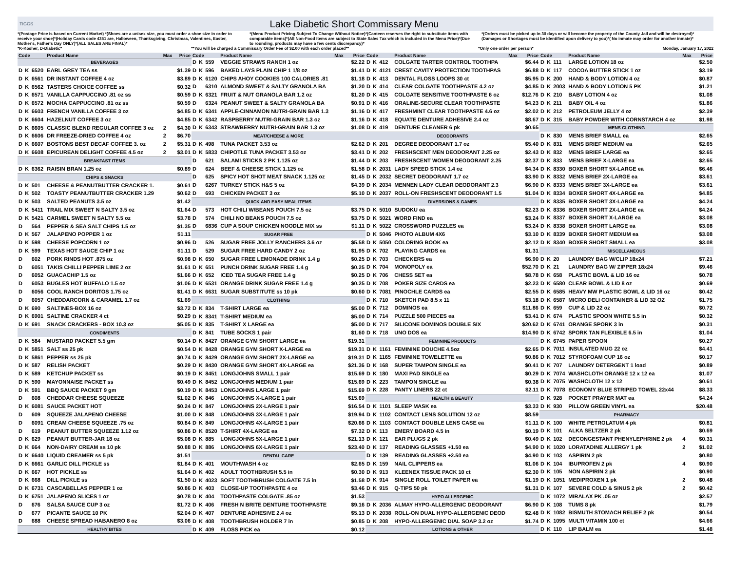TIGGS
Lake Diabetic Short Commissary Menu
*(Postage Price is based on Current Market) *(Shoes are a unisex size, you must order a shoe size in order to receive your shoe)*(Holiday Cards code 4351 are, Halloween, Thanksgiving, Christmas, Valentines, Easter, Mother's, Father's Day ONLY)*(ALL SALES ARE FINAL)*
*(Menu Product Pricing Subject To Change Without Notice)*(Canteen reserves the right to substitute items with comparable items)*(All Non-Food Items are subject to State Sales Tax which is included in the Menu Price)*(Due to rounding, products may have a few cents discrepancy)*
*(Orders must be picked up in 30 days or will become the property of the County Jail and will be destroyed)*(Damages or Shortages must be identified upon delivery to you)*( No inmate may order for another inmate)*
*K-Kosher, D-Diabetic* **You will be charged a Commissary Order Fee of $2.00 with each order placed** *Only one order per person* Monday, January 17, 2022
| Code | | | Product Name | Max | Price |
| --- | --- | --- | --- | --- | --- |
| BEVERAGES | | | | | |
| D | K | 6520 | EARL GREY TEA ss | | $1.39 |
| D | K | 6561 | DR INSTANT COFFEE 4 oz | | $3.89 |
| D | K | 6562 | TASTERS CHOICE COFFEE ss | | $0.32 |
| D | K | 6571 | VANILLA CAPPUCCINO .81 oz ss | | $0.59 |
| D | K | 6572 | MOCHA CAPPUCCINO .81 oz ss | | $0.59 |
| D | K | 6603 | FRENCH VANILLA COFFEE 3 oz | | $4.85 |
| D | K | 6604 | HAZELNUT COFFEE 3 oz | | $4.85 |
| D | K | 6605 | CLASSIC BLEND REGULAR COFFEE 3 oz | 2 | $4.30 |
| D | K | 6606 | DR FREEZE-DRIED COFFEE 4 oz | 2 | $6.70 |
| D | K | 6607 | BOSTONS BEST DECAF COFFEE 3. oz | 2 | $5.31 |
| D | K | 6608 | EPICUREAN DELIGHT COFFEE 4.5 oz | 2 | $3.01 |
| BREAKFAST ITEMS | | | | | |
| D | K | 6362 | RAISIN BRAN 1.25 oz | | $0.89 |
| CHIPS & SNACKS | | | | | |
| D | K | 501 | CHEESE & PEANUTBUTTER CRACKER 1. | | $0.61 |
| D | K | 502 | TOASTY PEANUTBUTTER CRACKER 1.29 | | $0.62 |
| D | K | 503 | SALTED PEANUTS 3.5 oz | | $1.42 |
| D | K | 5411 | TRAIL MIX SWEET N SALTY 3.5 oz | | $1.64 |
| D | K | 5421 | CARMEL SWEET N SALTY 5.5 oz | | $3.78 |
| D | | 564 | PEPPER & SEA SALT CHIPS 1.5 oz | | $1.35 |
| D | K | 567 | JALAPENO POPPER 1 oz | | $1.11 |
| D | K | 598 | CHEESE POPCORN 1 oz | | $0.96 |
| D | K | 599 | TEXAS HOT SAUCE CHIP 1 oz | | $1.11 |
| D | | 602 | PORK RINDS HOT .875 oz | | $0.98 |
| D | | 6051 | TAKIS CHILLI PEPPER LIME 2 oz | | $1.61 |
| D | | 6052 | GUACACHIP 1.5 oz | | $1.66 |
| D | | 6053 | BUGLES HOT BUFFALO 1.5 oz | | $1.06 |
| D | | 6056 | COOL RANCH DORITOS 1.75 oz | | $1.41 |
| D | | 6057 | CHEDDARCORN & CARAMEL 1.7 oz | | $1.69 |
| D | K | 690 | SALTINES-BOX 16 oz | | $3.72 |
| D | K | 6901 | SALTINE CRACKER 4 ct | | $0.29 |
| D | K | 691 | SNACK CRACKERS - BOX 10.3 oz | | $5.05 |
| CONDIMENTS | | | | | |
| D | K | 584 | MUSTARD PACKET 5.5 gm | | $0.14 |
| D | K | 5851 | SALT ss 25 pk | | $0.54 |
| D | K | 5861 | PEPPER ss 25 pk | | $0.74 |
| D | K | 587 | RELISH PACKET | | $0.29 |
| D | K | 589 | KETCHUP PACKET ss | | $0.19 |
| D | K | 590 | MAYONNAISE PACKET ss | | $0.49 |
| D | K | 591 | BBQ SAUCE PACKET 9 gm | | $0.19 |
| D | | 608 | CHEDDAR CHEESE SQUEEZE | | $1.02 |
| D | K | 6081 | SAUCE PACKET HOT | | $0.24 |
| D | | 609 | SQUEEZE JALAPENO CHEESE | | $1.00 |
| D | | 6091 | CREAM CHEESE SQUEEZE .75 oz | | $0.84 |
| D | | 619 | PEANUT BUTTER SQUEEZE 1.12 oz | | $0.86 |
| D | K | 629 | PEANUT BUTTER-JAR 18 oz | | $5.08 |
| D | K | 664 | NON-DAIRY CREAM ss 10 pk | | $0.88 |
| D | K | 6640 | LIQUID CREAMER ss 5 pk | | $1.51 |
| D | K | 6661 | GARLIC DILL PICKLE ss | | $1.84 |
| D | K | 667 | HOT PICKLE ss | | $1.64 |
| D | K | 668 | DILL PICKLE ss | | $1.50 |
| D | K | 6731 | CASCABELLAS PEPPER 1 oz | | $0.86 |
| D | K | 6751 | JALAPENO SLICES 1 oz | | $0.78 |
| D | | 676 | SALSA SAUCE CUP 3 oz | | $1.72 |
| D | | 677 | PICANTE SAUCE 10 PK | | $2.04 |
| D | | 688 | CHEESE SPREAD HABANERO 8 oz | | $3.06 |
| HEALTHY BITES | | | | | |
| Code | | | Product Name | Max | Price |
| --- | --- | --- | --- | --- | --- |
| D | K | 559 | VEGGIE STRAWS RANCH 1 oz | | $2.22 |
| D | K | 596 | BAKED LAYS PLAIN CHIP 1 1/8 oz | | $1.41 |
| D | K | 6120 | CHIPS AHOY COOKIES 100 CALORIES .81 | | $1.18 |
| D | | 6310 | ALMOND SWEET & SALTY GRANOLA BA | | $1.20 |
| D | K | 6321 | FRUIT & NUT GRANOLA BAR 1.2 oz | | $1.20 |
| D | | 6324 | PEANUT SWEET & SALTY GRANOLA BA | | $0.91 |
| D | K | 6341 | APPLE-CINNAMON NUTRI-GRAIN BAR 1.3 | | $1.16 |
| D | K | 6342 | RASPBERRY NUTRI-GRAIN BAR 1.3 oz | | $1.16 |
| D | K | 6343 | STRAWBERRY NUTRI-GRAIN BAR 1.3 oz | | $1.08 |
| MEAT/CHEESE & MORE | | | | | |
| D | K | 498 | TUNA PACKET 3.53 oz | | $2.62 |
| D | K | 5833 | CHIPOTLE TUNA PACKET 3.53 oz | | $3.41 |
| D | | 621 | SALAMI STICKS 2 PK 1.125 oz | | $1.44 |
| D | | 624 | BEEF & CHEESE STICK 1.125 oz | | $1.58 |
| D | | 625 | SPICY HOT SHOT MEAT SNACK 1.125 oz | | $1.45 |
| D | | 6267 | TURKEY STICK H&S 5 oz | | $4.39 |
| D | | 693 | CHICKEN PACKET 3 oz | | $5.10 |
| QUICK AND EASY MEAL ITEMS | | | | | |
| D | | 573 | HOT CHILI W/BEANS POUCH 7.5 oz | | $3.75 |
| D | | 574 | CHILI NO BEANS POUCH 7.5 oz | | $3.75 |
| D | | 6836 | CUP A SOUP CHICKEN NOODLE MIX ss | | $1.11 |
| SUGAR FREE | | | | | |
| D | | 526 | SUGAR FREE JOLLY RANCHERS 3.6 oz | | $5.58 |
| D | | 529 | SUGAR FREE HARD CANDY 2 oz | | $1.95 |
| D | K | 650 | SUGAR FREE LEMONADE DRINK 1.4 g | | $0.25 |
| D | K | 651 | PUNCH DRINK SUGAR FREE 1.4 g | | $0.25 |
| D | K | 652 | ICED TEA SUGAR FREE 1.4 g | | $0.25 |
| D | K | 6531 | ORANGE DRINK SUGAR FREE 1.4 g | | $0.25 |
| D | K | 6631 | SUGAR SUBSTITUTE ss 10 pk | | $0.60 |
| CLOTHING | | | | | |
| D | K | 834 | T-SHIRT LARGE ea | | $5.00 |
| D | K | 8341 | T-SHIRT MEDIUM ea | | $5.00 |
| D | K | 835 | T-SHIRT X LARGE ea | | $5.00 |
| D | K | 841 | TUBE SOCKS 1 pair | | $1.60 |
| D | K | 8427 | ORANGE GYM SHORT LARGE ea | | $19.31 |
| D | K | 8428 | ORANGE GYM SHORT X-LARGE ea | | $19.31 |
| D | K | 8429 | ORANGE GYM SHORT 2X-LARGE ea | | $19.31 |
| D | K | 8430 | ORANGE GYM SHORT 4X-LARGE ea | | $21.36 |
| D | K | 8451 | LONGJOHNS SMALL 1 pair | | $15.69 |
| D | K | 8452 | LONGJOHNS MEDIUM 1 pair | | $15.69 |
| D | K | 8453 | LONGJOHNS LARGE 1 pair | | $15.69 |
| D | K | 846 | LONGJOHNS X-LARGE 1 pair | | $15.69 |
| D | K | 847 | LONGJOHNS 2X-LARGE 1 pair | | $16.54 |
| D | K | 848 | LONGJOHNS 3X-LARGE 1 pair | | $19.94 |
| D | K | 849 | LONGJOHNS 4X-LARGE 1 pair | | $20.66 |
| D | K | 8520 | T-SHIRT 4X-LARGE ea | | $7.32 |
| D | K | 885 | LONGJOHNS 5X-LARGE 1 pair | | $21.13 |
| D | K | 886 | LONGJOHNS 6X-LARGE 1 pair | | $23.40 |
| DENTAL CARE | | | | | |
| D | K | 401 | MOUTHWASH 4 oz | | $2.65 |
| D | K | 402 | ADULT TOOTHBRUSH 5.5 in | | $0.30 |
| D | K | 4023 | SOFT TOOTHBRUSH COLGATE 7.5 in | | $1.58 |
| D | K | 403 | CLOSE-UP TOOTHPASTE 4 oz | | $3.46 |
| D | K | 404 | TOOTHPASTE COLGATE .85 oz | | $1.53 |
| D | K | 406 | FRESH N BRITE DENTURE TOOTHPASTE | | $9.16 |
| D | K | 407 | DENTURE ADHESIVE 2.4 oz | | $5.13 |
| D | K | 408 | TOOTHBRUSH HOLDER 7 in | | $0.85 |
| D | K | 409 | FLOSS PICK ea | | $0.12 |
| Code | | | Product Name | Max | Price |
| --- | --- | --- | --- | --- | --- |
| D | K | 412 | COLGATE TARTER CONTROL TOOTHPA | | $6.44 |
| D | K | 4121 | CREST CAVITY PROTECTION TOOTHPAS | | $6.88 |
| D | K | 413 | DENTAL FLOSS LOOPS 30 ct | | $5.95 |
| D | K | 414 | CLEAR COLGATE TOOTHPASTE 4.2 oz | | $4.85 |
| D | K | 415 | COLGATE SENSITIVE TOOTHPASTE 6 oz | | $12.76 |
| D | K | 416 | ORALINE-SECURE CLEAR TOOTHPASTE | | $4.23 |
| D | K | 417 | FRESHMINT CLEAR TOOTHPASTE 4.6 oz | | $2.02 |
| D | K | 418 | EQUATE DENTURE ADHESIVE 2.4 oz | | $8.67 |
| D | K | 419 | DENTURE CLEANER 6 pk | | $0.65 |
| DEODORANTS | | | | | |
| D | K | 201 | DEGREE DEODORANT 1.7 oz | | $5.40 |
| D | K | 202 | FRESHSCENT MEN DEODORANT 2.25 oz | | $2.43 |
| D | K | 203 | FRESHSCENT WOMEN DEODORANT 2.25 | | $2.37 |
| D | K | 2031 | LADY SPEED STICK 1.4 oz | | $4.34 |
| D | K | 2032 | SECRET DEODORANT 1.7 oz | | $3.90 |
| D | K | 2034 | MENNEN LADY CLEAR DEODORANT 2.3 | | $6.90 |
| D | K | 2037 | ROLL-ON FRESHSCENT DEODORANT 1.5 | | $1.04 |
| DIVERSIONS & GAMES | | | | | |
| D | K | 5010 | SUDOKU ea | | $2.23 |
| D | K | 5021 | WORD FIND ea | | $3.24 |
| D | K | 5022 | CROSSWORD PUZZLES ea | | $3.24 |
| D | K | 5046 | PHOTO ALBUM 4X6 | | $3.10 |
| D | K | 5050 | COLORING BOOK ea | | $2.12 |
| D | K | 702 | PLAYING CARDS ea | | $1.31 |
| D | K | 703 | CHECKERS ea | | $6.90 |
| D | K | 704 | MONOPOLY ea | | $52.70 |
| D | K | 706 | CHESS SET ea | | $8.78 |
| D | K | 708 | POKER SIZE CARDS ea | | $2.23 |
| D | K | 7081 | PINOCHLE CARDS ea | | $2.55 |
| D | K | 710 | SKETCH PAD 8.5 x 11 | | $3.18 |
| D | K | 712 | DOMINOS ea | | $11.86 |
| D | K | 714 | PUZZLE 500 PIECES ea | | $3.41 |
| D | K | 717 | SILICONE DOMINOS DOUBLE SIX | | $20.62 |
| D | K | 718 | UNO DOS ea | | $14.90 |
| FEMININE PRODUCTS | | | | | |
| D | K | 1161 | FEMININE DOUCHE 4.5oz | | $2.65 |
| D | K | 1165 | FEMININE TOWELETTE ea | | $0.86 |
| D | K | 168 | SUPER TAMPON SINGLE ea | | $0.41 |
| D | K | 180 | MAXI PAD SINGLE ea | | $0.29 |
| D | K | 223 | TAMPON SINGLE ea | | $0.38 |
| D | K | 228 | PANTY LINERS 22 ct | | $2.11 |
| HEALTH & BEAUTY | | | | | |
| D | K | 1101 | SLEEP MASK ea | | $3.33 |
| D | K | 1102 | CONTACT LENS SOLUTION 12 oz | | $8.59 |
| D | K | 1103 | CONTACT DOUBLE LENS CASE ea | | $1.11 |
| D | K | 113 | EMERY BOARD 4.5 in | | $0.19 |
| D | K | 121 | EAR PLUGS 2 pk | | $0.49 |
| D | K | 137 | READING GLASSES +1.50 ea | | $4.90 |
| D | K | 139 | READING GLASSES +2.50 ea | | $4.90 |
| D | K | 159 | NAIL CLIPPERS ea | | $1.06 |
| D | K | 913 | KLEENEX TISSUE PACK 10 ct | | $2.30 |
| D | K | 914 | SINGLE ROLL TOILET PAPER ea | | $1.19 |
| D | K | 915 | Q-TIPS 50 pk | | $1.31 |
| HYPO ALLERGENIC | | | | | |
| D | K | 2036 | ALMAY HYPO-ALLERGENIC DEODORANT | | $6.90 |
| D | K | 2038 | ROLL-ON DUAL HYPO-ALLERGENIC DEOD | | $2.48 |
| D | K | 208 | HYPO-ALLERGENIC DIAL SOAP 3.2 oz | | $1.74 |
| LOTIONS & OTHER | | | | | |
| Code | | | Product Name | Max | Price |
| --- | --- | --- | --- | --- | --- |
| D | K | 111 | LARGE LOTION 18 oz | | $2.50 |
| D | K | 117 | COCOA BUTTER STICK 1 oz | | $3.19 |
| D | K | 200 | HAND & BODY LOTION 4 oz | | $0.87 |
| D | K | 2003 | HAND & BODY LOTION 5 PK | | $1.21 |
| D | K | 210 | BABY LOTION 4 oz | | $1.08 |
| D | K | 211 | BABY OIL 4 oz | | $1.86 |
| D | K | 212 | PETROLEUM JELLY 4 oz | | $2.39 |
| D | K | 315 | BABY POWDER WITH CORNSTARCH 4 oz | | $1.98 |
| MENS CLOTHING | | | | | |
| D | K | 830 | MENS BRIEF SMALL ea | | $2.65 |
| D | K | 831 | MENS BRIEF MEDIUM ea | | $2.65 |
| D | K | 832 | MENS BRIEF LARGE ea | | $2.65 |
| D | K | 833 | MENS BRIEF X-LARGE ea | | $2.65 |
| D | K | 8330 | BOXER SHORT 5X-LARGE ea | | $6.46 |
| D | K | 8332 | MENS BRIEF 2X-LARGE ea | | $3.61 |
| D | K | 8333 | MENS BRIEF 3X-LARGE ea | | $3.61 |
| D | K | 8334 | BOXER SHORT 4X-LARGE ea | | $4.85 |
| D | K | 8335 | BOXER SHORT 3X-LARGE ea | | $4.24 |
| D | K | 8336 | BOXER SHORT 2X-LARGE ea | | $4.24 |
| D | K | 8337 | BOXER SHORT X-LARGE ea | | $3.08 |
| D | K | 8338 | BOXER SHORT LARGE ea | | $3.08 |
| D | K | 8339 | BOXER SHORT MEDIUM ea | | $3.08 |
| D | K | 8340 | BOXER SHORT SMALL ea | | $3.08 |
| MISCELLANEOUS | | | | | |
| D | K | 20 | LAUNDRY BAG W/CLIP 18x24 | | $7.21 |
| D | K | 21 | LAUNDRY BAG W/ ZIPPER 18x24 | | $9.46 |
| D | K | 658 | PLASTIC BOWL & LID 16 oz | | $0.78 |
| D | K | 6580 | CLEAR BOWL & LID 8 oz | | $0.69 |
| D | K | 6585 | HEAVY MW PLASTIC BOWL & LID 16 oz | | $0.42 |
| D | K | 6587 | MICRO DELI CONTAINER & LID 32 OZ | | $1.75 |
| D | K | 659 | CUP & LID 22 oz | | $0.72 |
| D | K | 674 | PLASTIC SPOON WHITE 5.5 in | | $0.32 |
| D | K | 6741 | ORANGE SPORK 3 in | | $0.31 |
| D | K | 6742 | SPORK TAN FLEXIBLE 6.5 in | | $1.04 |
| D | K | 6745 | PAPER SPOON | | $0.27 |
| D | K | 7011 | INSULATED MUG 22 oz | | $4.41 |
| D | K | 7012 | STYROFOAM CUP 16 oz | | $0.17 |
| D | K | 707 | LAUNDRY DETERGENT 1 load | | $0.89 |
| D | K | 7074 | WASHCLOTH ORANGE 12 x 12 ea | | $1.07 |
| D | K | 7075 | WASHCLOTH 12 x 12 | | $0.61 |
| D | K | 7078 | ECONOMY BLUE STRIPED TOWEL 22x44 | | $8.33 |
| D | K | 928 | POCKET PRAYER MAT ea | | $4.24 |
| D | K | 930 | PILLOW GREEN VINYL ea | | $20.48 |
| PHARMACY | | | | | |
| D | K | 100 | WHITE PETROLATUM 4 pk | | $0.81 |
| D | K | 101 | ALKA SELTZER 2 pk | | $0.69 |
| D | K | 102 | DECONGESTANT PHENYLEPHRINE 2 pk | 4 | $0.31 |
| D | K | 1020 | LORATADINE ALLERGY 1 pk | 2 | $1.02 |
| D | K | 103 | ASPIRIN 2 pk | | $0.80 |
| D | K | 104 | IBUPROFEN 2 pk | 4 | $0.90 |
| D | K | 105 | NON ASPIRIN 2 pk | | $0.90 |
| D | K | 1051 | MEDIPROXEN 1 pk | 2 | $0.48 |
| D | K | 107 | SEVERE COLD & SINUS 2 pk | 2 | $0.42 |
| D | K | 1072 | MIRALAX PK .05 oz | | $2.57 |
| D | K | 108 | TUMS 8 pk | | $1.79 |
| D | K | 1082 | BISMUTH STOMACH RELIEF 2 pk | | $0.54 |
| D | K | 1095 | MULTI VITAMIN 100 ct | | $4.66 |
| D | K | 110 | LIP BALM ea | | $1.48 |